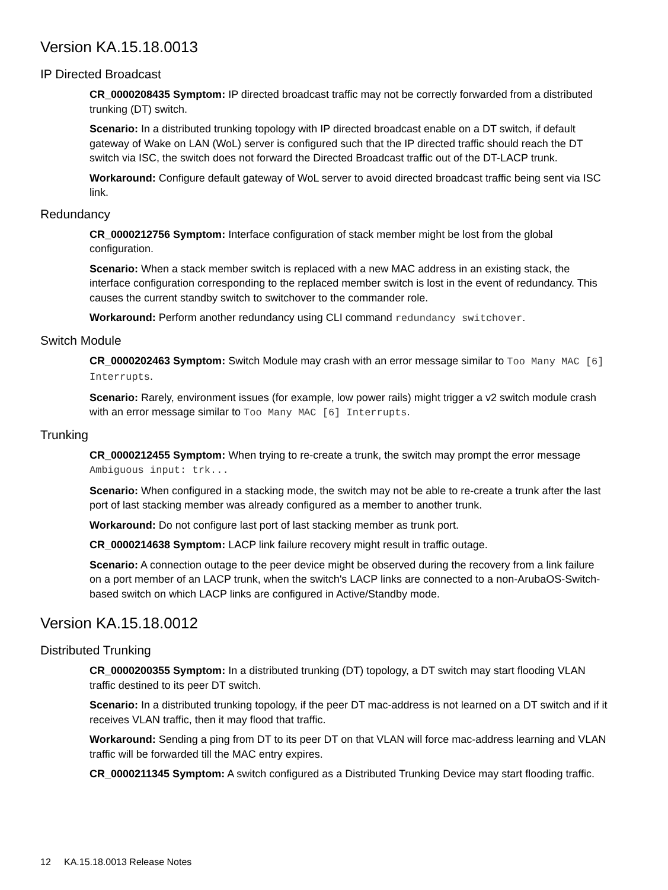Version KA.15.18.0013
IP Directed Broadcast
CR_0000208435 Symptom: IP directed broadcast traffic may not be correctly forwarded from a distributed trunking (DT) switch.
Scenario: In a distributed trunking topology with IP directed broadcast enable on a DT switch, if default gateway of Wake on LAN (WoL) server is configured such that the IP directed traffic should reach the DT switch via ISC, the switch does not forward the Directed Broadcast traffic out of the DT-LACP trunk.
Workaround: Configure default gateway of WoL server to avoid directed broadcast traffic being sent via ISC link.
Redundancy
CR_0000212756 Symptom: Interface configuration of stack member might be lost from the global configuration.
Scenario: When a stack member switch is replaced with a new MAC address in an existing stack, the interface configuration corresponding to the replaced member switch is lost in the event of redundancy. This causes the current standby switch to switchover to the commander role.
Workaround: Perform another redundancy using CLI command redundancy switchover.
Switch Module
CR_0000202463 Symptom: Switch Module may crash with an error message similar to Too Many MAC [6] Interrupts.
Scenario: Rarely, environment issues (for example, low power rails) might trigger a v2 switch module crash with an error message similar to Too Many MAC [6] Interrupts.
Trunking
CR_0000212455 Symptom: When trying to re-create a trunk, the switch may prompt the error message Ambiguous input: trk...
Scenario: When configured in a stacking mode, the switch may not be able to re-create a trunk after the last port of last stacking member was already configured as a member to another trunk.
Workaround: Do not configure last port of last stacking member as trunk port.
CR_0000214638 Symptom: LACP link failure recovery might result in traffic outage.
Scenario: A connection outage to the peer device might be observed during the recovery from a link failure on a port member of an LACP trunk, when the switch's LACP links are connected to a non-ArubaOS-Switch-based switch on which LACP links are configured in Active/Standby mode.
Version KA.15.18.0012
Distributed Trunking
CR_0000200355 Symptom: In a distributed trunking (DT) topology, a DT switch may start flooding VLAN traffic destined to its peer DT switch.
Scenario: In a distributed trunking topology, if the peer DT mac-address is not learned on a DT switch and if it receives VLAN traffic, then it may flood that traffic.
Workaround: Sending a ping from DT to its peer DT on that VLAN will force mac-address learning and VLAN traffic will be forwarded till the MAC entry expires.
CR_0000211345 Symptom: A switch configured as a Distributed Trunking Device may start flooding traffic.
12 KA.15.18.0013 Release Notes